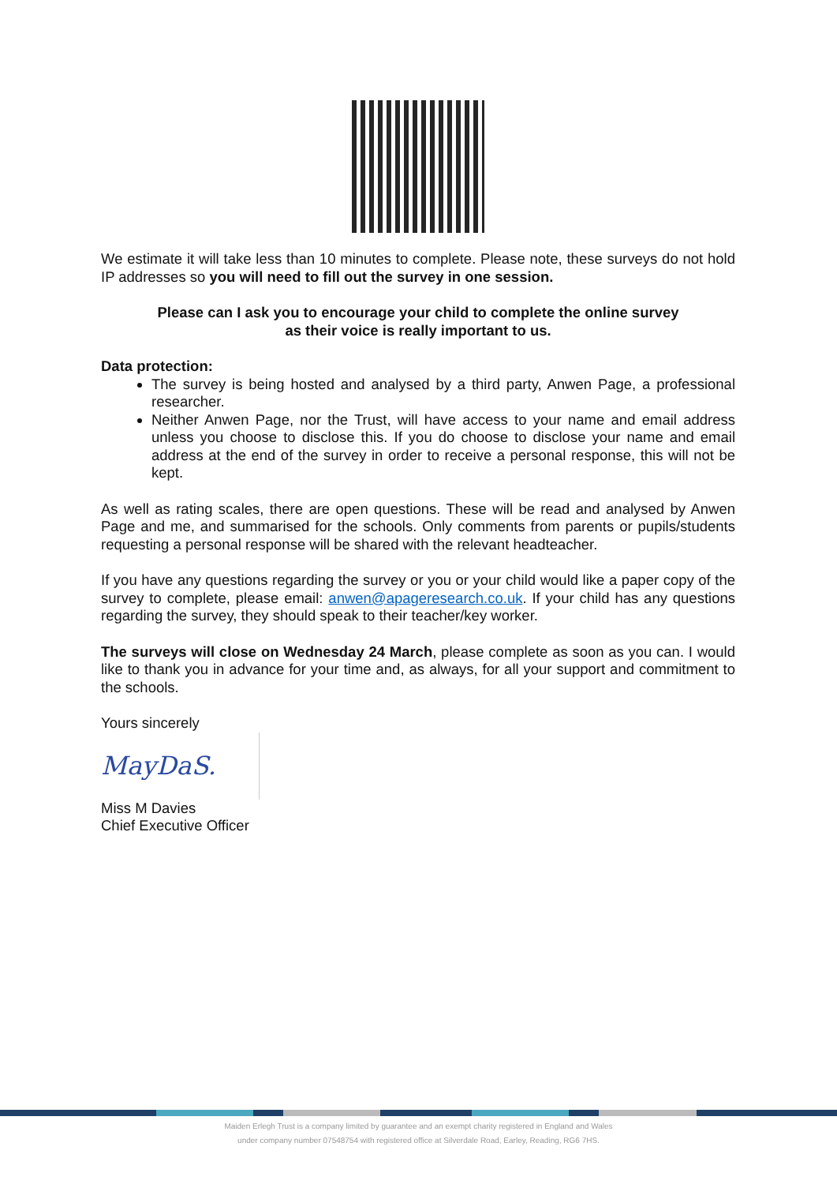We estimate it will take less than 10 minutes to complete. Please note, these surveys do not hold IP addresses so you will need to fill out the survey in one session.
Please can I ask you to encourage your child to complete the online survey
as their voice is really important to us.
Data protection:
The survey is being hosted and analysed by a third party, Anwen Page, a professional researcher.
Neither Anwen Page, nor the Trust, will have access to your name and email address unless you choose to disclose this. If you do choose to disclose your name and email address at the end of the survey in order to receive a personal response, this will not be kept.
As well as rating scales, there are open questions. These will be read and analysed by Anwen Page and me, and summarised for the schools. Only comments from parents or pupils/students requesting a personal response will be shared with the relevant headteacher.
If you have any questions regarding the survey or you or your child would like a paper copy of the survey to complete, please email: anwen@apageresearch.co.uk. If your child has any questions regarding the survey, they should speak to their teacher/key worker.
The surveys will close on Wednesday 24 March, please complete as soon as you can. I would like to thank you in advance for your time and, as always, for all your support and commitment to the schools.
Yours sincerely
MayDaS.
Miss M Davies
Chief Executive Officer
Maiden Erlegh Trust is a company limited by guarantee and an exempt charity registered in England and Wales
under company number 07548754 with registered office at Silverdale Road, Earley, Reading, RG6 7HS.